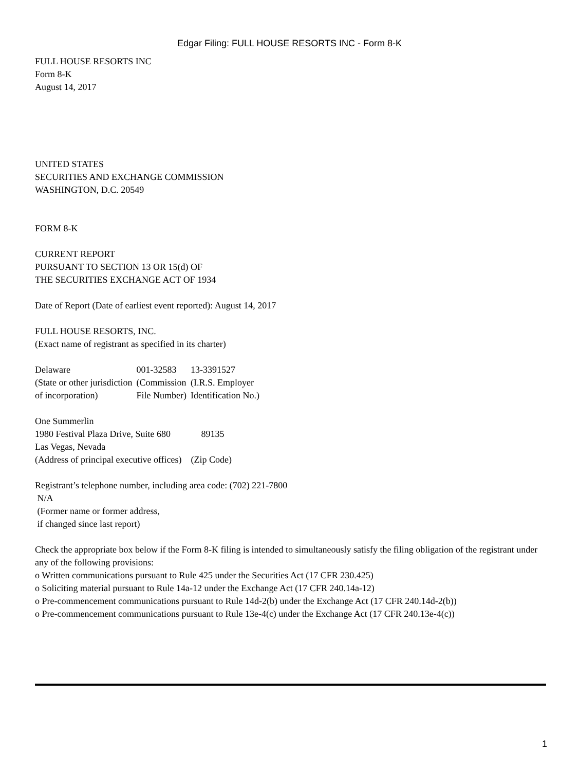Edgar Filing: FULL HOUSE RESORTS INC - Form 8-K
FULL HOUSE RESORTS INC
Form 8-K
August 14, 2017
UNITED STATES
SECURITIES AND EXCHANGE COMMISSION
WASHINGTON, D.C. 20549
FORM 8-K
CURRENT REPORT
PURSUANT TO SECTION 13 OR 15(d) OF
THE SECURITIES EXCHANGE ACT OF 1934
Date of Report (Date of earliest event reported): August 14, 2017
FULL HOUSE RESORTS, INC.
(Exact name of registrant as specified in its charter)
| Delaware | 001-32583 | 13-3391527 |
| (State or other jurisdiction of incorporation) | (Commission File Number) | (I.R.S. Employer Identification No.) |
| One Summerlin 1980 Festival Plaza Drive, Suite 680 Las Vegas, Nevada | 89135 |
| (Address of principal executive offices) | (Zip Code) |
Registrant’s telephone number, including area code: (702) 221-7800
N/A
(Former name or former address,
if changed since last report)
Check the appropriate box below if the Form 8-K filing is intended to simultaneously satisfy the filing obligation of the registrant under any of the following provisions:
o Written communications pursuant to Rule 425 under the Securities Act (17 CFR 230.425)
o Soliciting material pursuant to Rule 14a-12 under the Exchange Act (17 CFR 240.14a-12)
o Pre-commencement communications pursuant to Rule 14d-2(b) under the Exchange Act (17 CFR 240.14d-2(b))
o Pre-commencement communications pursuant to Rule 13e-4(c) under the Exchange Act (17 CFR 240.13e-4(c))
1